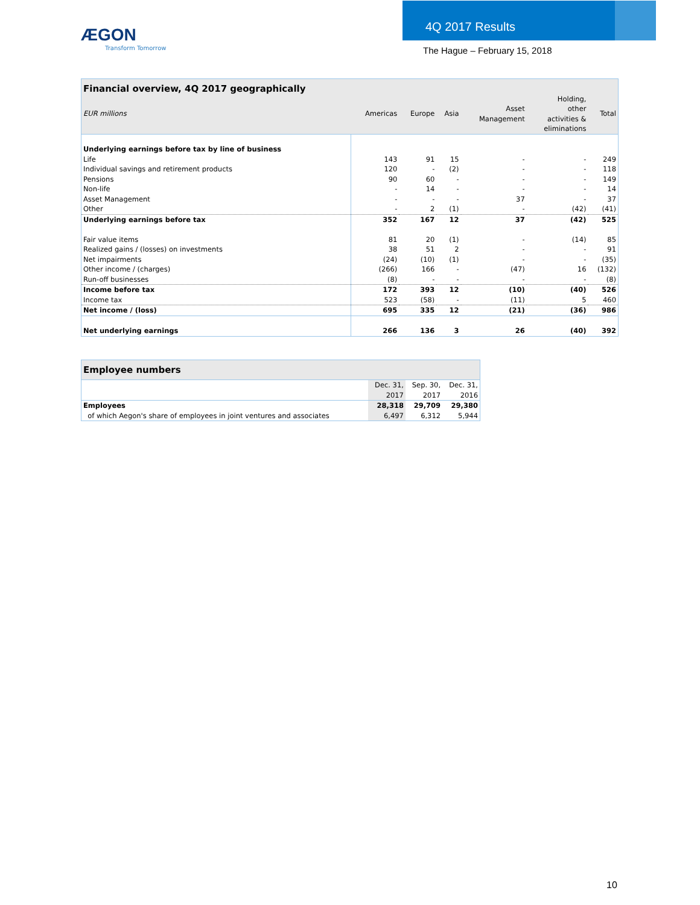ÆGON
Transform Tomorrow
4Q 2017 Results
The Hague – February 15, 2018
| Financial overview, 4Q 2017 geographically | | | | | | |
| EUR millions | Americas | Europe | Asia | Asset Management | Holding, other activities & eliminations | Total |
| Underlying earnings before tax by line of business | | | | | | |
| Life | 143 | 91 | 15 | - | - | 249 |
| Individual savings and retirement products | 120 | - | (2) | - | - | 118 |
| Pensions | 90 | 60 | - | - | - | 149 |
| Non-life | - | 14 | - | - | - | 14 |
| Asset Management | - | - | - | 37 | - | 37 |
| Other | - | 2 | (1) | - | (42) | (41) |
| Underlying earnings before tax | 352 | 167 | 12 | 37 | (42) | 525 |
| Fair value items | 81 | 20 | (1) | - | (14) | 85 |
| Realized gains / (losses) on investments | 38 | 51 | 2 | - | - | 91 |
| Net impairments | (24) | (10) | (1) | - | - | (35) |
| Other income / (charges) | (266) | 166 | - | (47) | 16 | (132) |
| Run-off businesses | (8) | - | - | - | - | (8) |
| Income before tax | 172 | 393 | 12 | (10) | (40) | 526 |
| Income tax | 523 | (58) | - | (11) | 5 | 460 |
| Net income / (loss) | 695 | 335 | 12 | (21) | (36) | 986 |
| Net underlying earnings | 266 | 136 | 3 | 26 | (40) | 392 |
| Employee numbers | | | |
| | Dec. 31, 2017 | Sep. 30, 2017 | Dec. 31, 2016 |
| Employees | 28,318 | 29,709 | 29,380 |
| of which Aegon's share of employees in joint ventures and associates | 6,497 | 6,312 | 5,944 |
10